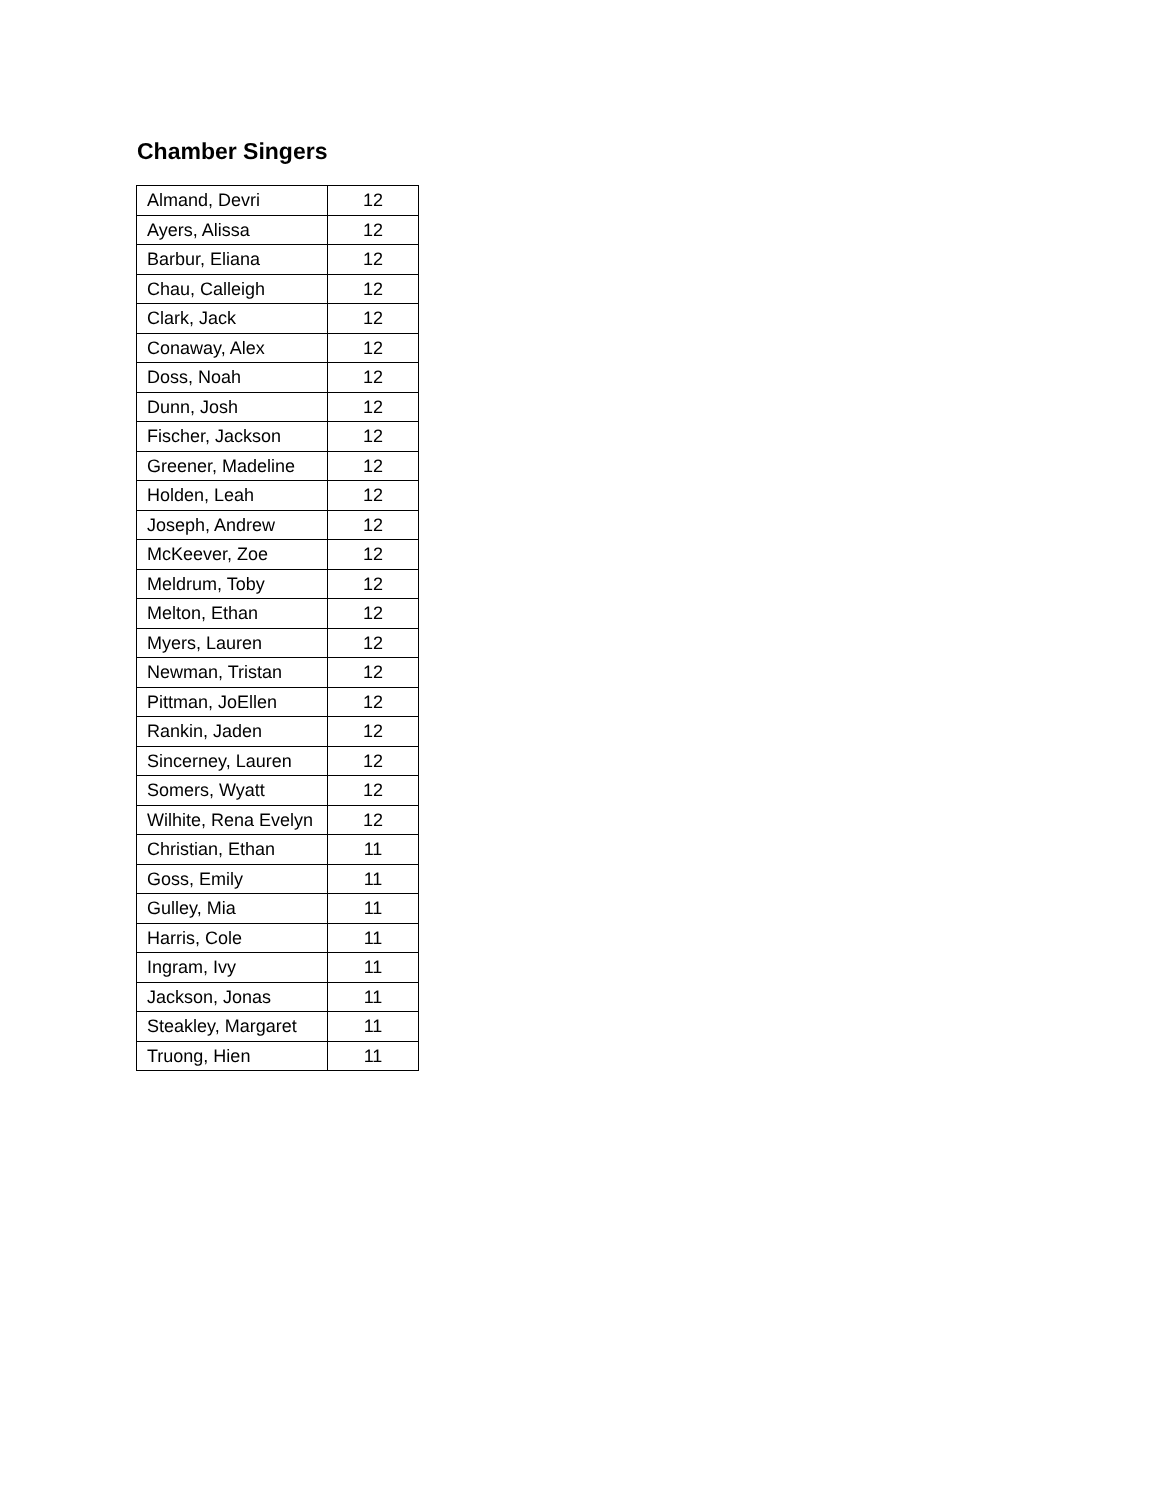Chamber Singers
| Almand, Devri | 12 |
| Ayers, Alissa | 12 |
| Barbur, Eliana | 12 |
| Chau, Calleigh | 12 |
| Clark, Jack | 12 |
| Conaway, Alex | 12 |
| Doss, Noah | 12 |
| Dunn, Josh | 12 |
| Fischer, Jackson | 12 |
| Greener, Madeline | 12 |
| Holden, Leah | 12 |
| Joseph, Andrew | 12 |
| McKeever, Zoe | 12 |
| Meldrum, Toby | 12 |
| Melton, Ethan | 12 |
| Myers, Lauren | 12 |
| Newman, Tristan | 12 |
| Pittman, JoEllen | 12 |
| Rankin, Jaden | 12 |
| Sincerney, Lauren | 12 |
| Somers, Wyatt | 12 |
| Wilhite, Rena Evelyn | 12 |
| Christian, Ethan | 11 |
| Goss, Emily | 11 |
| Gulley, Mia | 11 |
| Harris, Cole | 11 |
| Ingram, Ivy | 11 |
| Jackson, Jonas | 11 |
| Steakley, Margaret | 11 |
| Truong, Hien | 11 |